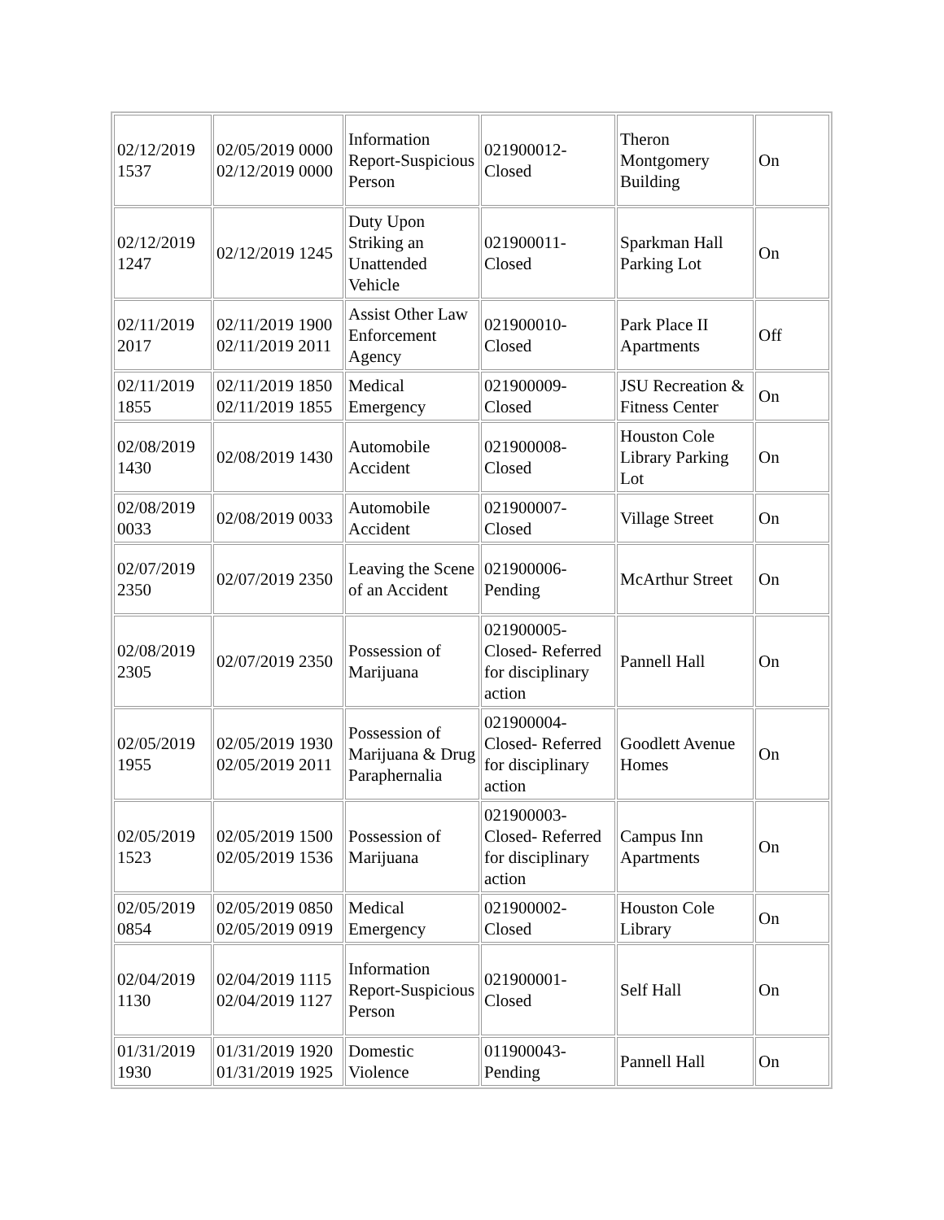| 02/12/2019 1537 | 02/05/2019 0000 02/12/2019 0000 | Information Report-Suspicious Person | 021900012-Closed | Theron Montgomery Building | On |
| 02/12/2019 1247 | 02/12/2019 1245 | Duty Upon Striking an Unattended Vehicle | 021900011-Closed | Sparkman Hall Parking Lot | On |
| 02/11/2019 2017 | 02/11/2019 1900 02/11/2019 2011 | Assist Other Law Enforcement Agency | 021900010-Closed | Park Place II Apartments | Off |
| 02/11/2019 1855 | 02/11/2019 1850 02/11/2019 1855 | Medical Emergency | 021900009-Closed | JSU Recreation & Fitness Center | On |
| 02/08/2019 1430 | 02/08/2019 1430 | Automobile Accident | 021900008-Closed | Houston Cole Library Parking Lot | On |
| 02/08/2019 0033 | 02/08/2019 0033 | Automobile Accident | 021900007-Closed | Village Street | On |
| 02/07/2019 2350 | 02/07/2019 2350 | Leaving the Scene of an Accident | 021900006-Pending | McArthur Street | On |
| 02/08/2019 2305 | 02/07/2019 2350 | Possession of Marijuana | 021900005-Closed- Referred for disciplinary action | Pannell Hall | On |
| 02/05/2019 1955 | 02/05/2019 1930 02/05/2019 2011 | Possession of Marijuana & Drug Paraphernalia | 021900004-Closed- Referred for disciplinary action | Goodlett Avenue Homes | On |
| 02/05/2019 1523 | 02/05/2019 1500 02/05/2019 1536 | Possession of Marijuana | 021900003-Closed- Referred for disciplinary action | Campus Inn Apartments | On |
| 02/05/2019 0854 | 02/05/2019 0850 02/05/2019 0919 | Medical Emergency | 021900002-Closed | Houston Cole Library | On |
| 02/04/2019 1130 | 02/04/2019 1115 02/04/2019 1127 | Information Report-Suspicious Person | 021900001-Closed | Self Hall | On |
| 01/31/2019 1930 | 01/31/2019 1920 01/31/2019 1925 | Domestic Violence | 011900043-Pending | Pannell Hall | On |